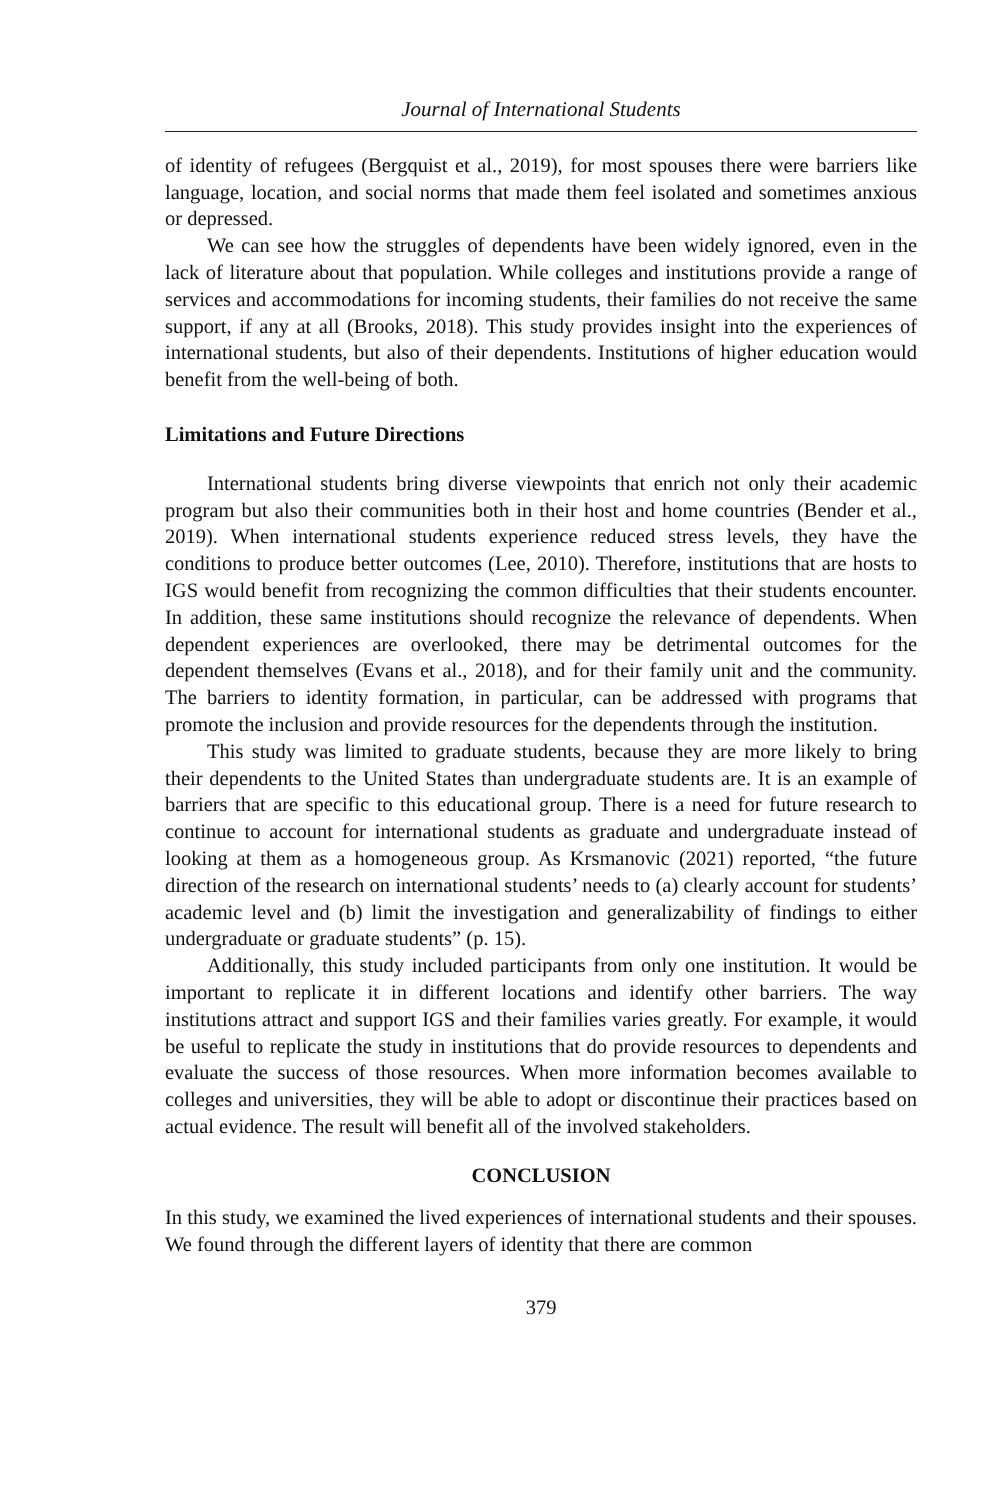Journal of International Students
of identity of refugees (Bergquist et al., 2019), for most spouses there were barriers like language, location, and social norms that made them feel isolated and sometimes anxious or depressed.
We can see how the struggles of dependents have been widely ignored, even in the lack of literature about that population. While colleges and institutions provide a range of services and accommodations for incoming students, their families do not receive the same support, if any at all (Brooks, 2018). This study provides insight into the experiences of international students, but also of their dependents. Institutions of higher education would benefit from the well-being of both.
Limitations and Future Directions
International students bring diverse viewpoints that enrich not only their academic program but also their communities both in their host and home countries (Bender et al., 2019). When international students experience reduced stress levels, they have the conditions to produce better outcomes (Lee, 2010). Therefore, institutions that are hosts to IGS would benefit from recognizing the common difficulties that their students encounter. In addition, these same institutions should recognize the relevance of dependents. When dependent experiences are overlooked, there may be detrimental outcomes for the dependent themselves (Evans et al., 2018), and for their family unit and the community. The barriers to identity formation, in particular, can be addressed with programs that promote the inclusion and provide resources for the dependents through the institution.
This study was limited to graduate students, because they are more likely to bring their dependents to the United States than undergraduate students are. It is an example of barriers that are specific to this educational group. There is a need for future research to continue to account for international students as graduate and undergraduate instead of looking at them as a homogeneous group. As Krsmanovic (2021) reported, “the future direction of the research on international students’ needs to (a) clearly account for students’ academic level and (b) limit the investigation and generalizability of findings to either undergraduate or graduate students” (p. 15).
Additionally, this study included participants from only one institution. It would be important to replicate it in different locations and identify other barriers. The way institutions attract and support IGS and their families varies greatly. For example, it would be useful to replicate the study in institutions that do provide resources to dependents and evaluate the success of those resources. When more information becomes available to colleges and universities, they will be able to adopt or discontinue their practices based on actual evidence. The result will benefit all of the involved stakeholders.
CONCLUSION
In this study, we examined the lived experiences of international students and their spouses. We found through the different layers of identity that there are common
379